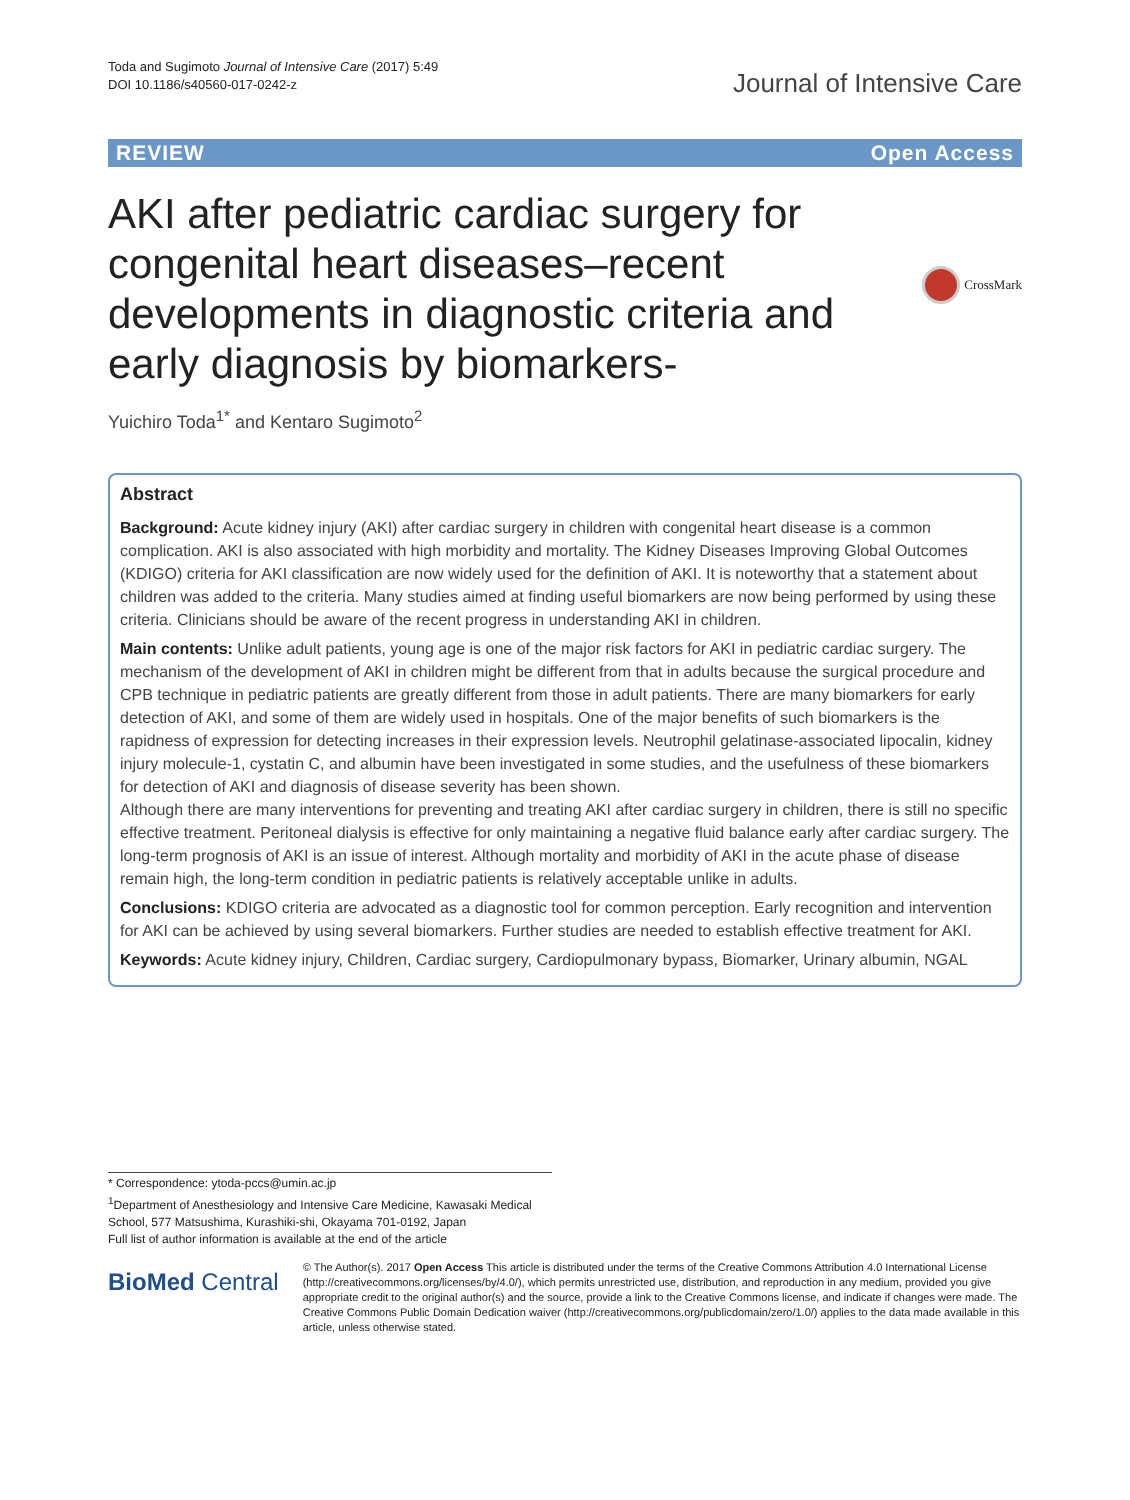Toda and Sugimoto Journal of Intensive Care (2017) 5:49
DOI 10.1186/s40560-017-0242-z
Journal of Intensive Care
REVIEW Open Access
AKI after pediatric cardiac surgery for congenital heart diseases–recent developments in diagnostic criteria and early diagnosis by biomarkers-
CrossMark
Yuichiro Toda<sup>1*</sup> and Kentaro Sugimoto<sup>2</sup>
Abstract
Background: Acute kidney injury (AKI) after cardiac surgery in children with congenital heart disease is a common complication. AKI is also associated with high morbidity and mortality. The Kidney Diseases Improving Global Outcomes (KDIGO) criteria for AKI classification are now widely used for the definition of AKI. It is noteworthy that a statement about children was added to the criteria. Many studies aimed at finding useful biomarkers are now being performed by using these criteria. Clinicians should be aware of the recent progress in understanding AKI in children.
Main contents: Unlike adult patients, young age is one of the major risk factors for AKI in pediatric cardiac surgery. The mechanism of the development of AKI in children might be different from that in adults because the surgical procedure and CPB technique in pediatric patients are greatly different from those in adult patients. There are many biomarkers for early detection of AKI, and some of them are widely used in hospitals. One of the major benefits of such biomarkers is the rapidness of expression for detecting increases in their expression levels. Neutrophil gelatinase-associated lipocalin, kidney injury molecule-1, cystatin C, and albumin have been investigated in some studies, and the usefulness of these biomarkers for detection of AKI and diagnosis of disease severity has been shown.
Although there are many interventions for preventing and treating AKI after cardiac surgery in children, there is still no specific effective treatment. Peritoneal dialysis is effective for only maintaining a negative fluid balance early after cardiac surgery. The long-term prognosis of AKI is an issue of interest. Although mortality and morbidity of AKI in the acute phase of disease remain high, the long-term condition in pediatric patients is relatively acceptable unlike in adults.
Conclusions: KDIGO criteria are advocated as a diagnostic tool for common perception. Early recognition and intervention for AKI can be achieved by using several biomarkers. Further studies are needed to establish effective treatment for AKI.
Keywords: Acute kidney injury, Children, Cardiac surgery, Cardiopulmonary bypass, Biomarker, Urinary albumin, NGAL
* Correspondence: ytoda-pccs@umin.ac.jp
<sup>1</sup> Department of Anesthesiology and Intensive Care Medicine, Kawasaki Medical School, 577 Matsushima, Kurashiki-shi, Okayama 701-0192, Japan
Full list of author information is available at the end of the article
BioMed Central
© The Author(s). 2017 Open Access This article is distributed under the terms of the Creative Commons Attribution 4.0 International License (http://creativecommons.org/licenses/by/4.0/), which permits unrestricted use, distribution, and reproduction in any medium, provided you give appropriate credit to the original author(s) and the source, provide a link to the Creative Commons license, and indicate if changes were made. The Creative Commons Public Domain Dedication waiver (http://creativecommons.org/publicdomain/zero/1.0/) applies to the data made available in this article, unless otherwise stated.